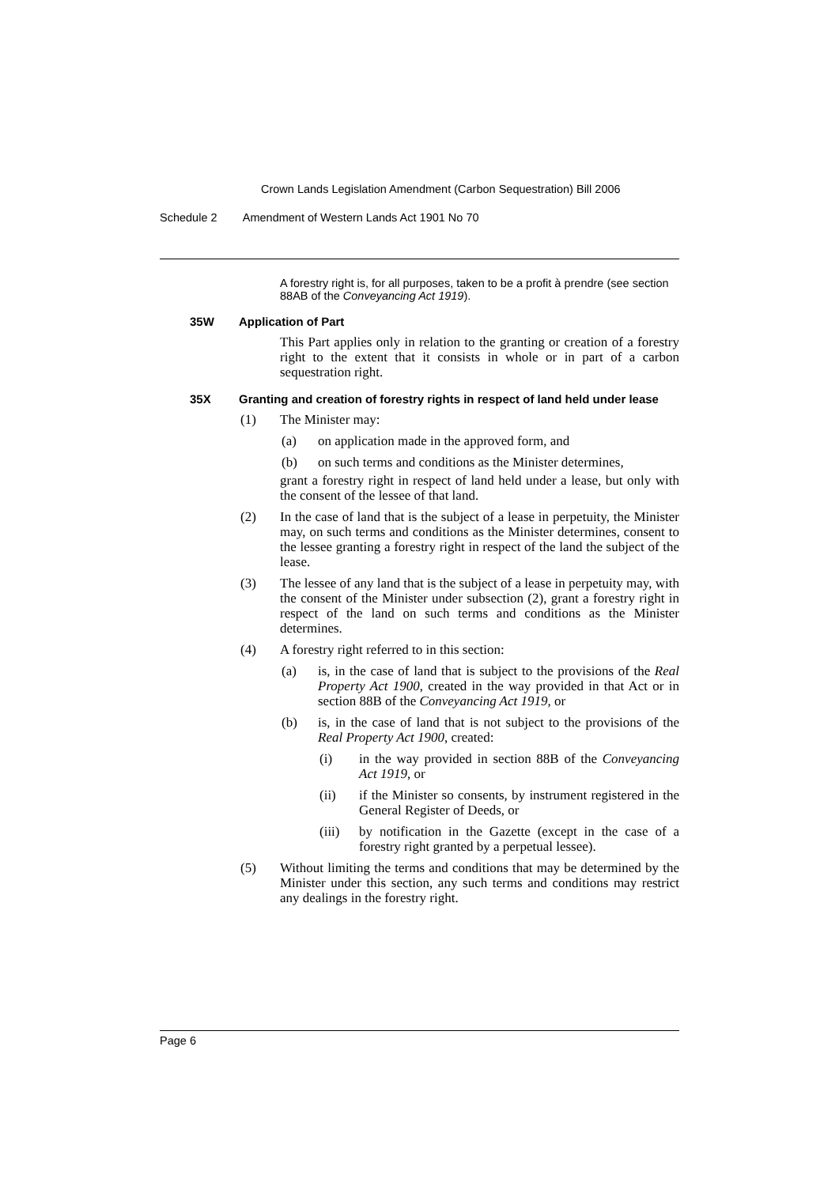Crown Lands Legislation Amendment (Carbon Sequestration) Bill 2006
Schedule 2 Amendment of Western Lands Act 1901 No 70
A forestry right is, for all purposes, taken to be a profit à prendre (see section 88AB of the Conveyancing Act 1919).
35W Application of Part
This Part applies only in relation to the granting or creation of a forestry right to the extent that it consists in whole or in part of a carbon sequestration right.
35X Granting and creation of forestry rights in respect of land held under lease
(1) The Minister may:
(a) on application made in the approved form, and
(b) on such terms and conditions as the Minister determines,
grant a forestry right in respect of land held under a lease, but only with the consent of the lessee of that land.
(2) In the case of land that is the subject of a lease in perpetuity, the Minister may, on such terms and conditions as the Minister determines, consent to the lessee granting a forestry right in respect of the land the subject of the lease.
(3) The lessee of any land that is the subject of a lease in perpetuity may, with the consent of the Minister under subsection (2), grant a forestry right in respect of the land on such terms and conditions as the Minister determines.
(4) A forestry right referred to in this section:
(a) is, in the case of land that is subject to the provisions of the Real Property Act 1900, created in the way provided in that Act or in section 88B of the Conveyancing Act 1919, or
(b) is, in the case of land that is not subject to the provisions of the Real Property Act 1900, created:
(i) in the way provided in section 88B of the Conveyancing Act 1919, or
(ii) if the Minister so consents, by instrument registered in the General Register of Deeds, or
(iii) by notification in the Gazette (except in the case of a forestry right granted by a perpetual lessee).
(5) Without limiting the terms and conditions that may be determined by the Minister under this section, any such terms and conditions may restrict any dealings in the forestry right.
Page 6